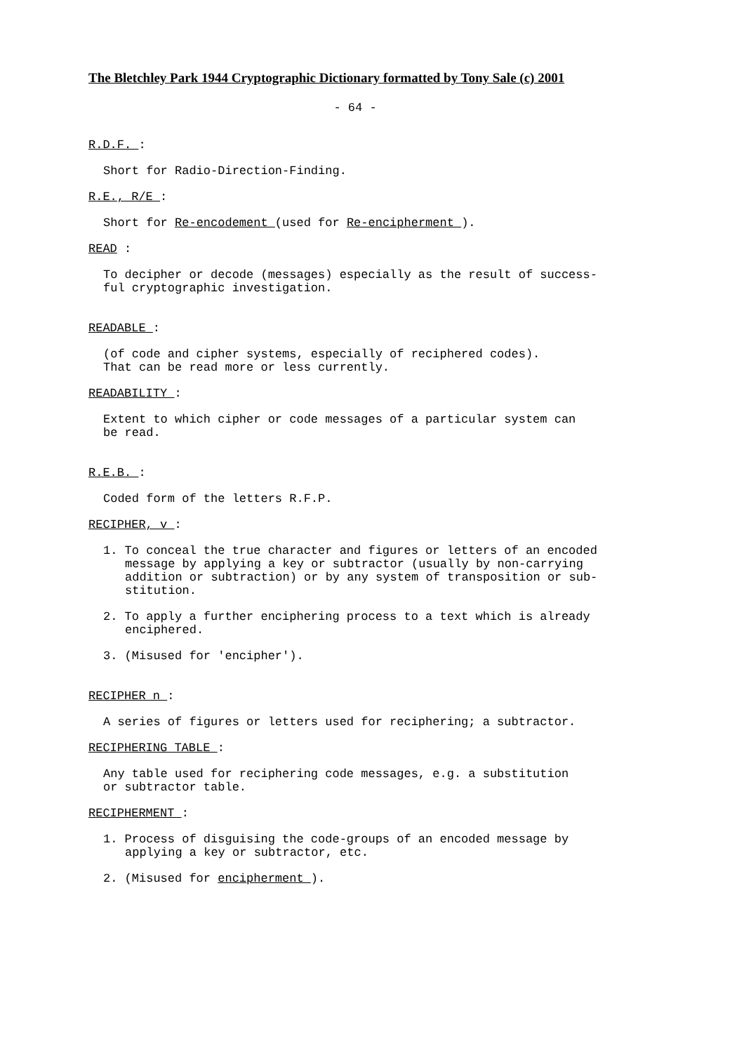The Bletchley Park 1944 Cryptographic Dictionary formatted by Tony Sale (c) 2001
- 64 -
R.D.F. :
Short for Radio-Direction-Finding.
R.E., R/E :
Short for Re-encodement (used for Re-encipherment ).
READ :
To decipher or decode (messages) especially as the result of success-
ful cryptographic investigation.
READABLE :
(of code and cipher systems, especially of reciphered codes).
That can be read more or less currently.
READABILITY :
Extent to which cipher or code messages of a particular system can
be read.
R.E.B. :
Coded form of the letters R.F.P.
RECIPHER, v :
1. To conceal the true character and figures or letters of an encoded message by applying a key or subtractor (usually by non-carrying addition or subtraction) or by any system of transposition or sub-stitution.
2. To apply a further enciphering process to a text which is already enciphered.
3. (Misused for 'encipher').
RECIPHER n :
A series of figures or letters used for reciphering; a subtractor.
RECIPHERING TABLE :
Any table used for reciphering code messages, e.g. a substitution
or subtractor table.
RECIPHERMENT :
1. Process of disguising the code-groups of an encoded message by applying a key or subtractor, etc.
2. (Misused for encipherment ).